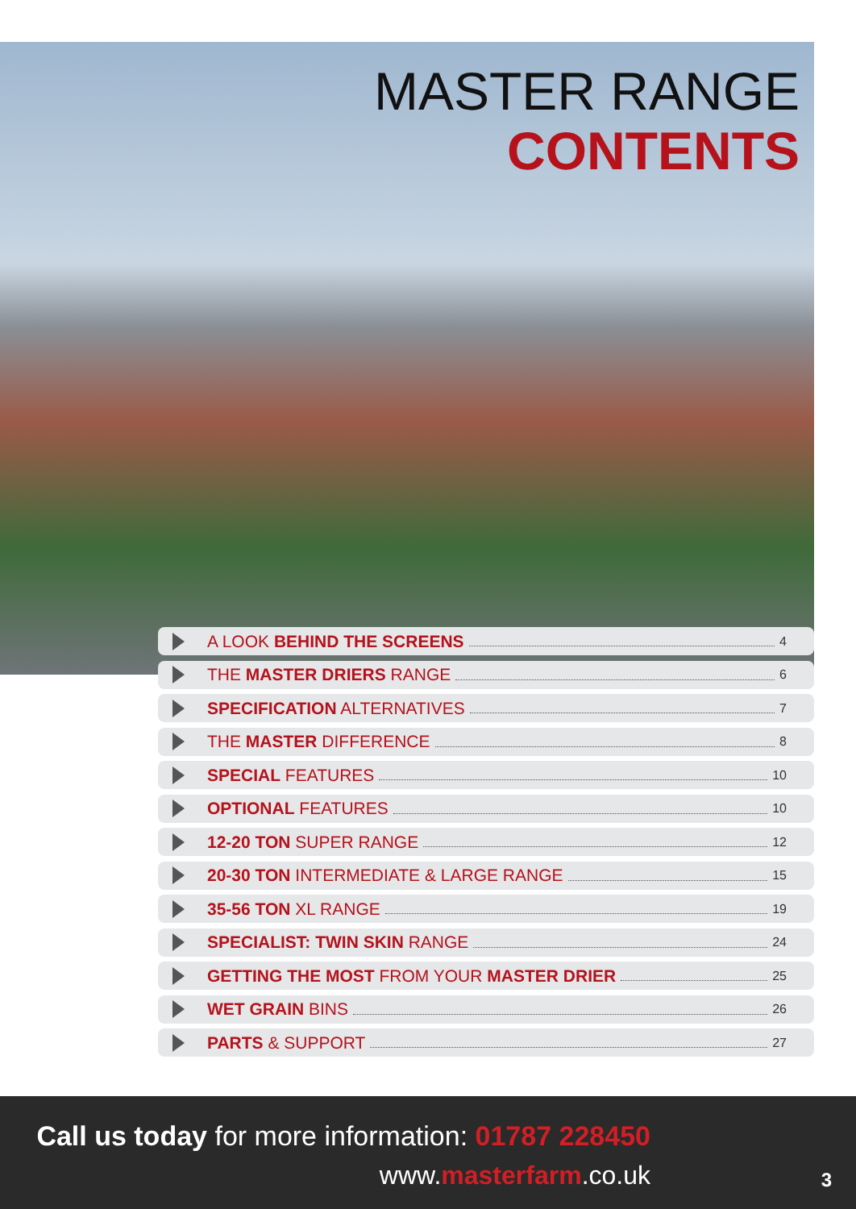MASTER RANGE
CONTENTS
A LOOK BEHIND THE SCREENS 4
THE MASTER DRIERS RANGE 6
SPECIFICATION ALTERNATIVES 7
THE MASTER DIFFERENCE 8
SPECIAL FEATURES 10
OPTIONAL FEATURES 10
12-20 TON SUPER RANGE 12
20-30 TON INTERMEDIATE & LARGE RANGE 15
35-56 TON XL RANGE 19
SPECIALIST: TWIN SKIN RANGE 24
GETTING THE MOST FROM YOUR MASTER DRIER 25
WET GRAIN BINS 26
PARTS & SUPPORT 27
Call us today for more information: 01787 228450
www.masterfarm.co.uk 3